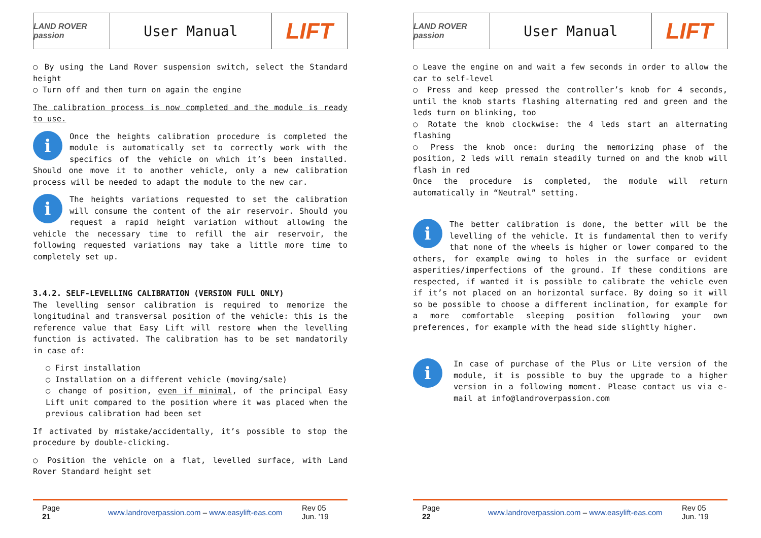LAND ROVER passion
User Manual
LIFT
○ By using the Land Rover suspension switch, select the Standard height
○ Turn off and then turn on again the engine
The calibration process is now completed and the module is ready to use.
i Once the heights calibration procedure is completed the module is automatically set to correctly work with the specifics of the vehicle on which it’s been installed. Should one move it to another vehicle, only a new calibration process will be needed to adapt the module to the new car.
i The heights variations requested to set the calibration will consume the content of the air reservoir. Should you request a rapid height variation without allowing the vehicle the necessary time to refill the air reservoir, the following requested variations may take a little more time to completely set up.
3.4.2. SELF-LEVELLING CALIBRATION (VERSION FULL ONLY)
The levelling sensor calibration is required to memorize the longitudinal and transversal position of the vehicle: this is the reference value that Easy Lift will restore when the levelling function is activated. The calibration has to be set mandatorily in case of:
○ First installation
○ Installation on a different vehicle (moving/sale)
○ change of position, even if minimal, of the principal Easy Lift unit compared to the position where it was placed when the previous calibration had been set
If activated by mistake/accidentally, it’s possible to stop the procedure by double-clicking.
○ Position the vehicle on a flat, levelled surface, with Land Rover Standard height set
Page
21
www.landroverpassion.com – www.easylift-eas.com
Rev 05
Jun. ’19
LAND ROVER passion
User Manual
LIFT
○ Leave the engine on and wait a few seconds in order to allow the car to self-level
○ Press and keep pressed the controller’s knob for 4 seconds, until the knob starts flashing alternating red and green and the leds turn on blinking, too
○ Rotate the knob clockwise: the 4 leds start an alternating flashing
○ Press the knob once: during the memorizing phase of the position, 2 leds will remain steadily turned on and the knob will flash in red
Once the procedure is completed, the module will return automatically in “Neutral” setting.
i The better calibration is done, the better will be the levelling of the vehicle. It is fundamental then to verify that none of the wheels is higher or lower compared to the others, for example owing to holes in the surface or evident asperities/imperfections of the ground. If these conditions are respected, if wanted it is possible to calibrate the vehicle even if it’s not placed on an horizontal surface. By doing so it will so be possible to choose a different inclination, for example for a more comfortable sleeping position following your own preferences, for example with the head side slightly higher.
i In case of purchase of the Plus or Lite version of the module, it is possible to buy the upgrade to a higher version in a following moment. Please contact us via e-mail at info@landroverpassion.com
Page
22
www.landroverpassion.com – www.easylift-eas.com
Rev 05
Jun. ’19